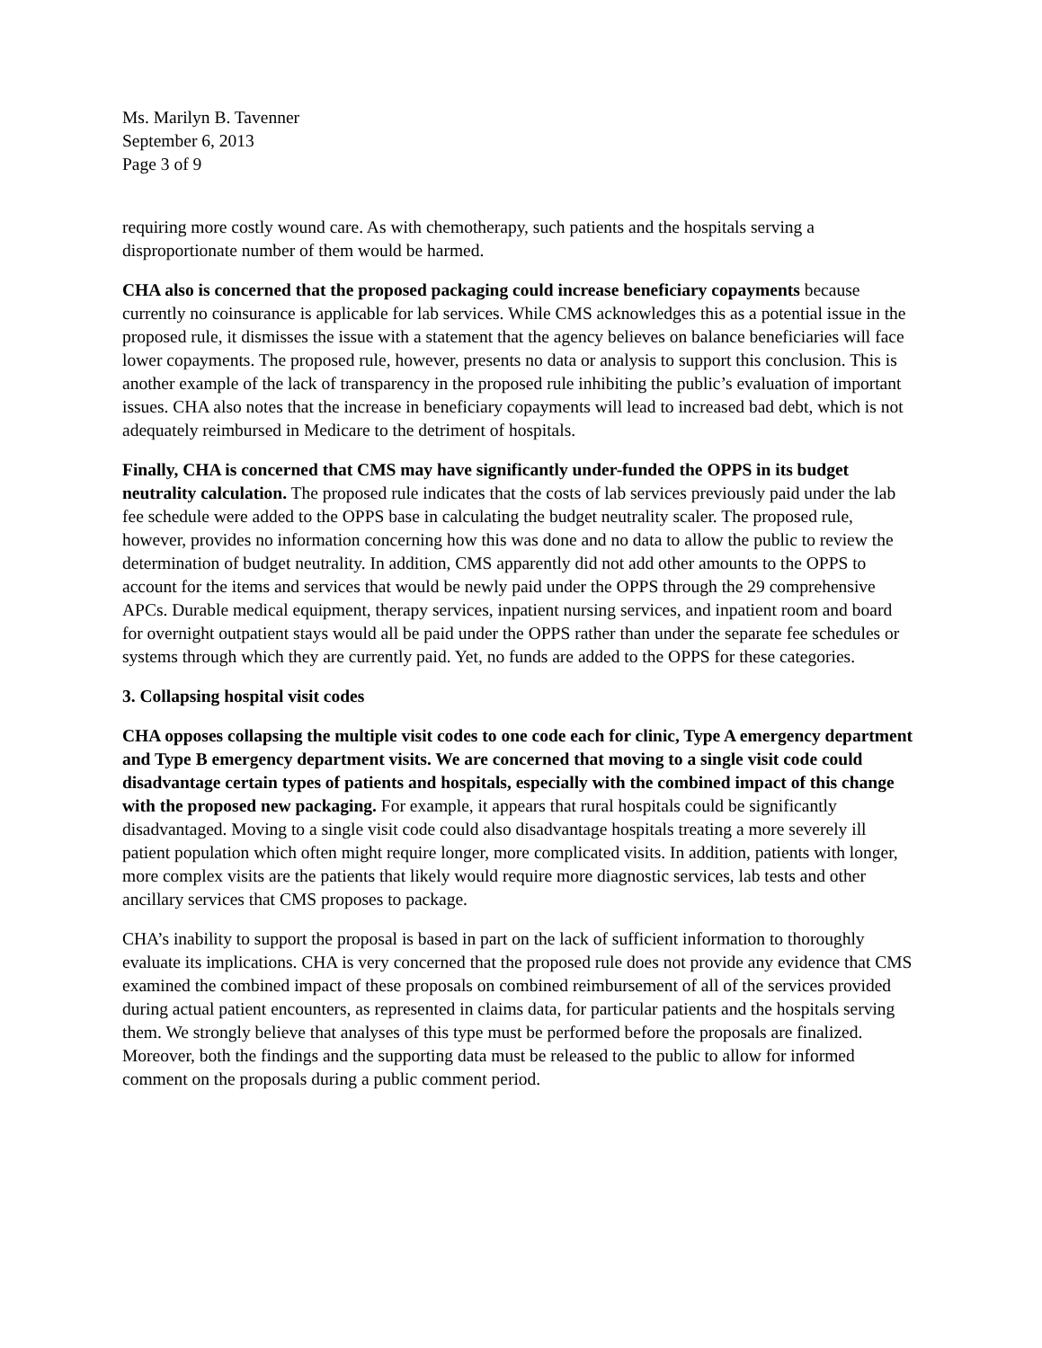Ms. Marilyn B. Tavenner
September 6, 2013
Page 3 of 9
requiring more costly wound care. As with chemotherapy, such patients and the hospitals serving a disproportionate number of them would be harmed.
CHA also is concerned that the proposed packaging could increase beneficiary copayments because currently no coinsurance is applicable for lab services. While CMS acknowledges this as a potential issue in the proposed rule, it dismisses the issue with a statement that the agency believes on balance beneficiaries will face lower copayments. The proposed rule, however, presents no data or analysis to support this conclusion. This is another example of the lack of transparency in the proposed rule inhibiting the public’s evaluation of important issues. CHA also notes that the increase in beneficiary copayments will lead to increased bad debt, which is not adequately reimbursed in Medicare to the detriment of hospitals.
Finally, CHA is concerned that CMS may have significantly under-funded the OPPS in its budget neutrality calculation. The proposed rule indicates that the costs of lab services previously paid under the lab fee schedule were added to the OPPS base in calculating the budget neutrality scaler. The proposed rule, however, provides no information concerning how this was done and no data to allow the public to review the determination of budget neutrality. In addition, CMS apparently did not add other amounts to the OPPS to account for the items and services that would be newly paid under the OPPS through the 29 comprehensive APCs. Durable medical equipment, therapy services, inpatient nursing services, and inpatient room and board for overnight outpatient stays would all be paid under the OPPS rather than under the separate fee schedules or systems through which they are currently paid. Yet, no funds are added to the OPPS for these categories.
3. Collapsing hospital visit codes
CHA opposes collapsing the multiple visit codes to one code each for clinic, Type A emergency department and Type B emergency department visits. We are concerned that moving to a single visit code could disadvantage certain types of patients and hospitals, especially with the combined impact of this change with the proposed new packaging. For example, it appears that rural hospitals could be significantly disadvantaged. Moving to a single visit code could also disadvantage hospitals treating a more severely ill patient population which often might require longer, more complicated visits. In addition, patients with longer, more complex visits are the patients that likely would require more diagnostic services, lab tests and other ancillary services that CMS proposes to package.
CHA’s inability to support the proposal is based in part on the lack of sufficient information to thoroughly evaluate its implications. CHA is very concerned that the proposed rule does not provide any evidence that CMS examined the combined impact of these proposals on combined reimbursement of all of the services provided during actual patient encounters, as represented in claims data, for particular patients and the hospitals serving them. We strongly believe that analyses of this type must be performed before the proposals are finalized. Moreover, both the findings and the supporting data must be released to the public to allow for informed comment on the proposals during a public comment period.